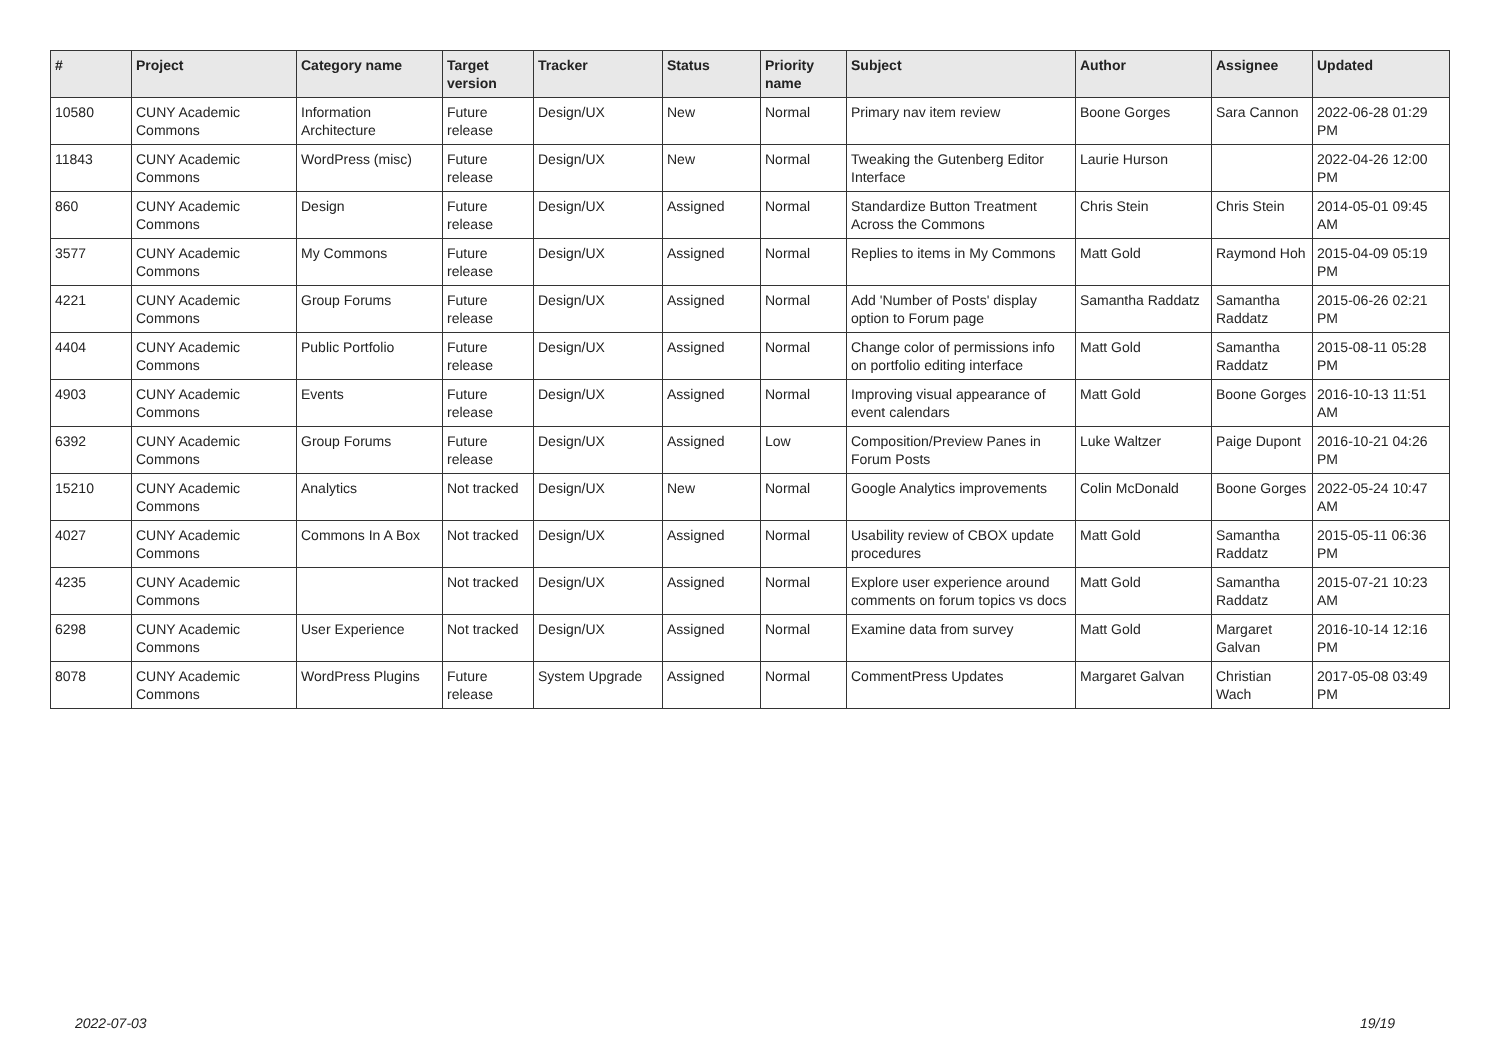| # | Project | Category name | Target version | Tracker | Status | Priority name | Subject | Author | Assignee | Updated |
| --- | --- | --- | --- | --- | --- | --- | --- | --- | --- | --- |
| 10580 | CUNY Academic Commons | Information Architecture | Future release | Design/UX | New | Normal | Primary nav item review | Boone Gorges | Sara Cannon | 2022-06-28 01:29 PM |
| 11843 | CUNY Academic Commons | WordPress (misc) | Future release | Design/UX | New | Normal | Tweaking the Gutenberg Editor Interface | Laurie Hurson | | 2022-04-26 12:00 PM |
| 860 | CUNY Academic Commons | Design | Future release | Design/UX | Assigned | Normal | Standardize Button Treatment Across the Commons | Chris Stein | Chris Stein | 2014-05-01 09:45 AM |
| 3577 | CUNY Academic Commons | My Commons | Future release | Design/UX | Assigned | Normal | Replies to items in My Commons | Matt Gold | Raymond Hoh | 2015-04-09 05:19 PM |
| 4221 | CUNY Academic Commons | Group Forums | Future release | Design/UX | Assigned | Normal | Add 'Number of Posts' display option to Forum page | Samantha Raddatz | Samantha Raddatz | 2015-06-26 02:21 PM |
| 4404 | CUNY Academic Commons | Public Portfolio | Future release | Design/UX | Assigned | Normal | Change color of permissions info on portfolio editing interface | Matt Gold | Samantha Raddatz | 2015-08-11 05:28 PM |
| 4903 | CUNY Academic Commons | Events | Future release | Design/UX | Assigned | Normal | Improving visual appearance of event calendars | Matt Gold | Boone Gorges | 2016-10-13 11:51 AM |
| 6392 | CUNY Academic Commons | Group Forums | Future release | Design/UX | Assigned | Low | Composition/Preview Panes in Forum Posts | Luke Waltzer | Paige Dupont | 2016-10-21 04:26 PM |
| 15210 | CUNY Academic Commons | Analytics | Not tracked | Design/UX | New | Normal | Google Analytics improvements | Colin McDonald | Boone Gorges | 2022-05-24 10:47 AM |
| 4027 | CUNY Academic Commons | Commons In A Box | Not tracked | Design/UX | Assigned | Normal | Usability review of CBOX update procedures | Matt Gold | Samantha Raddatz | 2015-05-11 06:36 PM |
| 4235 | CUNY Academic Commons | | Not tracked | Design/UX | Assigned | Normal | Explore user experience around comments on forum topics vs docs | Matt Gold | Samantha Raddatz | 2015-07-21 10:23 AM |
| 6298 | CUNY Academic Commons | User Experience | Not tracked | Design/UX | Assigned | Normal | Examine data from survey | Matt Gold | Margaret Galvan | 2016-10-14 12:16 PM |
| 8078 | CUNY Academic Commons | WordPress Plugins | Future release | System Upgrade | Assigned | Normal | CommentPress Updates | Margaret Galvan | Christian Wach | 2017-05-08 03:49 PM |
2022-07-03 19/19